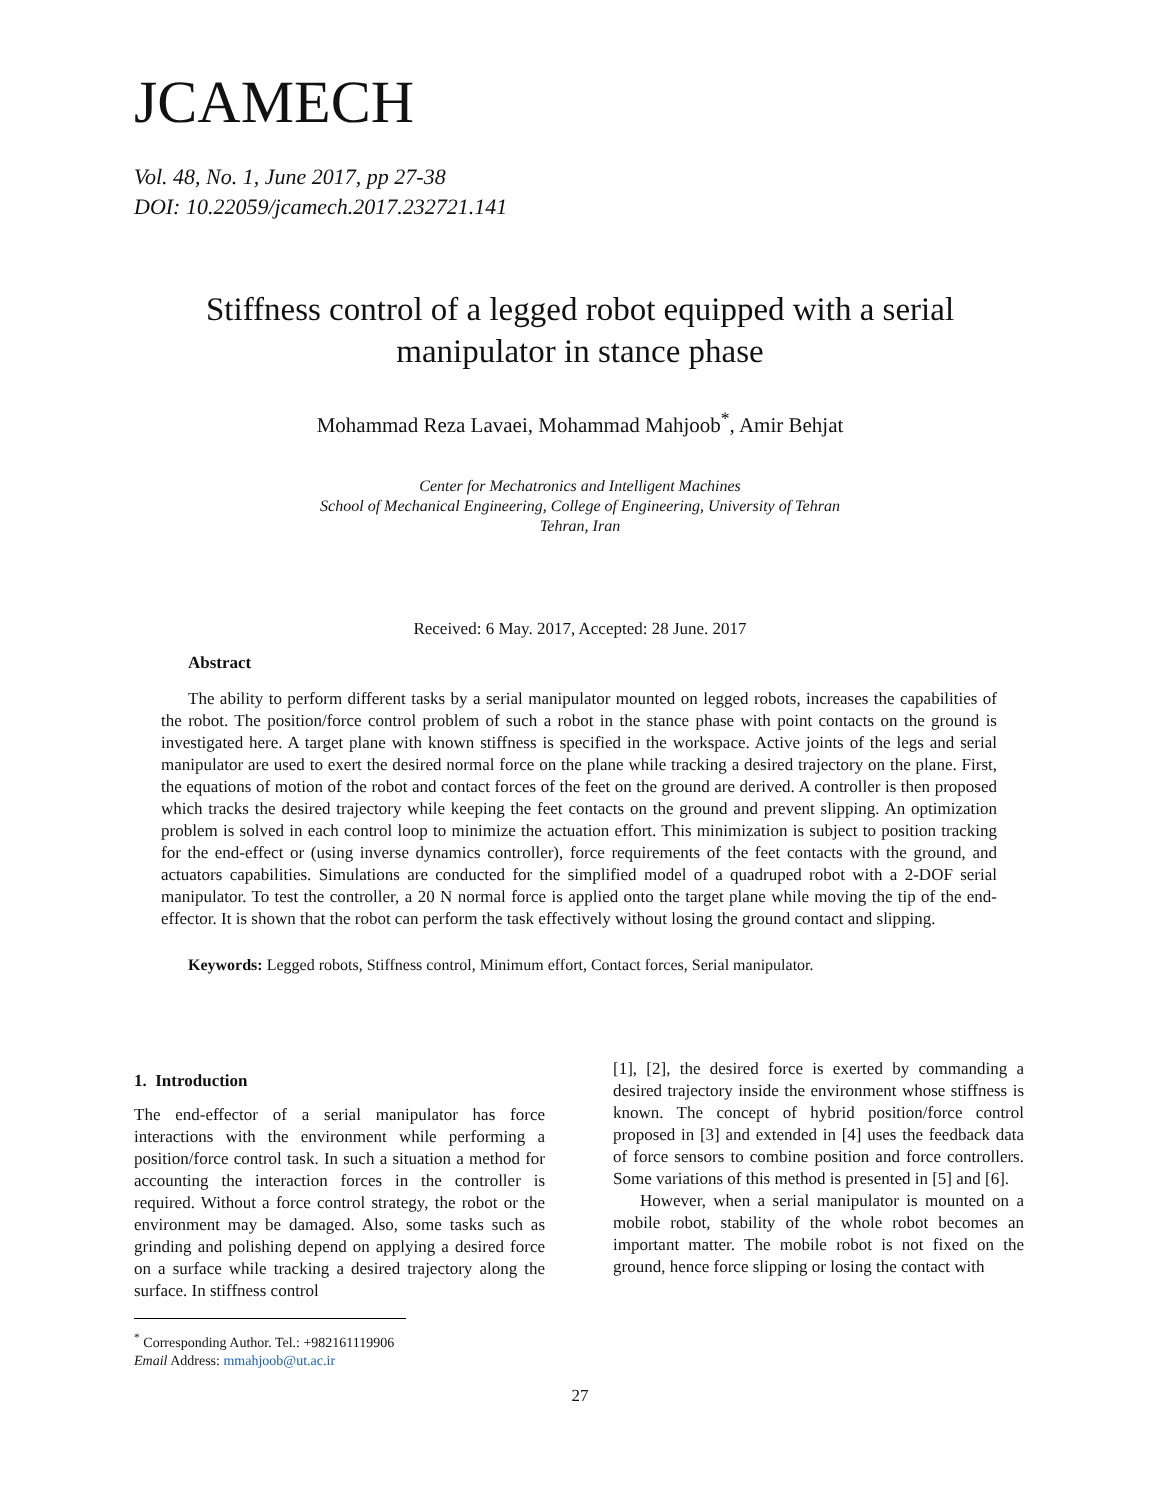JCAMECH
Vol. 48, No. 1, June 2017, pp 27-38
DOI: 10.22059/jcamech.2017.232721.141
Stiffness control of a legged robot equipped with a serial manipulator in stance phase
Mohammad Reza Lavaei, Mohammad Mahjoob<sup>*</sup>, Amir Behjat
Center for Mechatronics and Intelligent Machines
School of Mechanical Engineering, College of Engineering, University of Tehran
Tehran, Iran
Received: 6 May. 2017, Accepted: 28 June. 2017
Abstract
The ability to perform different tasks by a serial manipulator mounted on legged robots, increases the capabilities of the robot. The position/force control problem of such a robot in the stance phase with point contacts on the ground is investigated here. A target plane with known stiffness is specified in the workspace. Active joints of the legs and serial manipulator are used to exert the desired normal force on the plane while tracking a desired trajectory on the plane. First, the equations of motion of the robot and contact forces of the feet on the ground are derived. A controller is then proposed which tracks the desired trajectory while keeping the feet contacts on the ground and prevent slipping. An optimization problem is solved in each control loop to minimize the actuation effort. This minimization is subject to position tracking for the end-effect or (using inverse dynamics controller), force requirements of the feet contacts with the ground, and actuators capabilities. Simulations are conducted for the simplified model of a quadruped robot with a 2-DOF serial manipulator. To test the controller, a 20 N normal force is applied onto the target plane while moving the tip of the end-effector. It is shown that the robot can perform the task effectively without losing the ground contact and slipping.
Keywords: Legged robots, Stiffness control, Minimum effort, Contact forces, Serial manipulator.
1. Introduction
The end-effector of a serial manipulator has force interactions with the environment while performing a position/force control task. In such a situation a method for accounting the interaction forces in the controller is required. Without a force control strategy, the robot or the environment may be damaged. Also, some tasks such as grinding and polishing depend on applying a desired force on a surface while tracking a desired trajectory along the surface. In stiffness control
[1], [2], the desired force is exerted by commanding a desired trajectory inside the environment whose stiffness is known. The concept of hybrid position/force control proposed in [3] and extended in [4] uses the feedback data of force sensors to combine position and force controllers. Some variations of this method is presented in [5] and [6].
However, when a serial manipulator is mounted on a mobile robot, stability of the whole robot becomes an important matter. The mobile robot is not fixed on the ground, hence force slipping or losing the contact with
<sup>*</sup> Corresponding Author. Tel.: +982161119906
Email Address: mmahjoob@ut.ac.ir
27